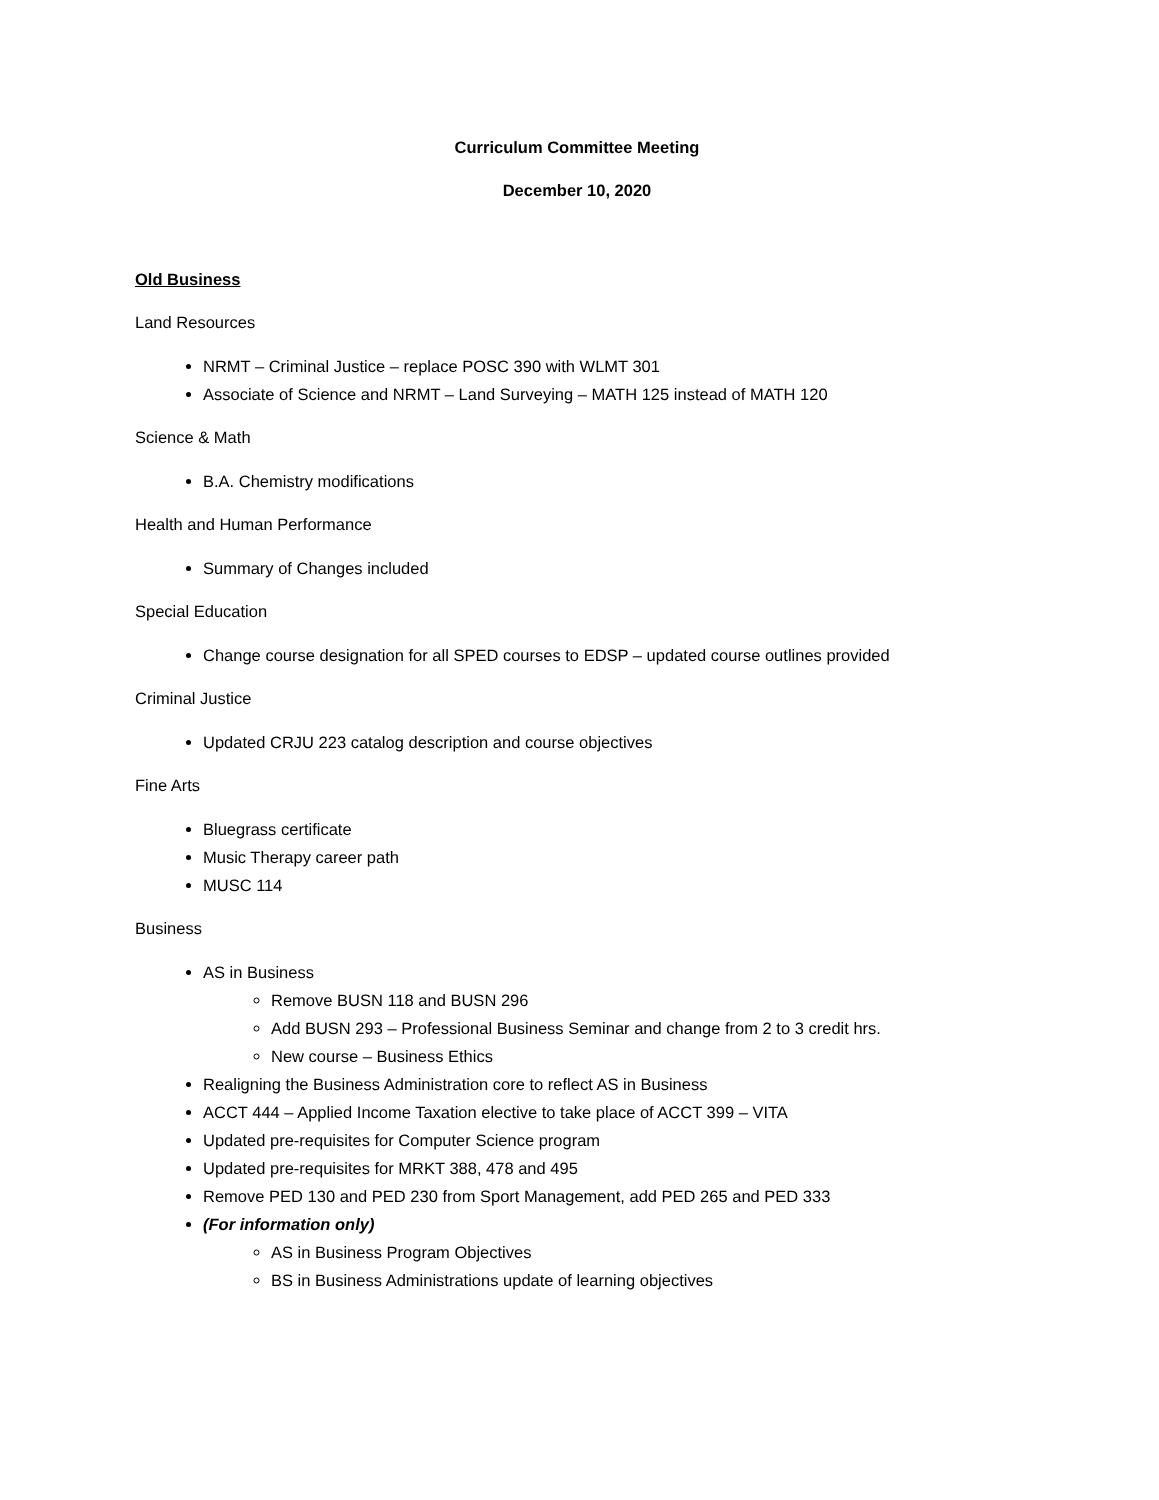Curriculum Committee Meeting
December 10, 2020
Old Business
Land Resources
NRMT – Criminal Justice – replace POSC 390 with WLMT 301
Associate of Science and NRMT – Land Surveying – MATH 125 instead of MATH 120
Science & Math
B.A. Chemistry modifications
Health and Human Performance
Summary of Changes included
Special Education
Change course designation for all SPED courses to EDSP – updated course outlines provided
Criminal Justice
Updated CRJU 223 catalog description and course objectives
Fine Arts
Bluegrass certificate
Music Therapy career path
MUSC 114
Business
AS in Business
Remove BUSN 118 and BUSN 296
Add BUSN 293 – Professional Business Seminar and change from 2 to 3 credit hrs.
New course – Business Ethics
Realigning the Business Administration core to reflect AS in Business
ACCT 444 – Applied Income Taxation elective to take place of ACCT 399 – VITA
Updated pre-requisites for Computer Science program
Updated pre-requisites for MRKT 388, 478 and 495
Remove PED 130 and PED 230 from Sport Management, add PED 265 and PED 333
(For information only)
AS in Business Program Objectives
BS in Business Administrations update of learning objectives